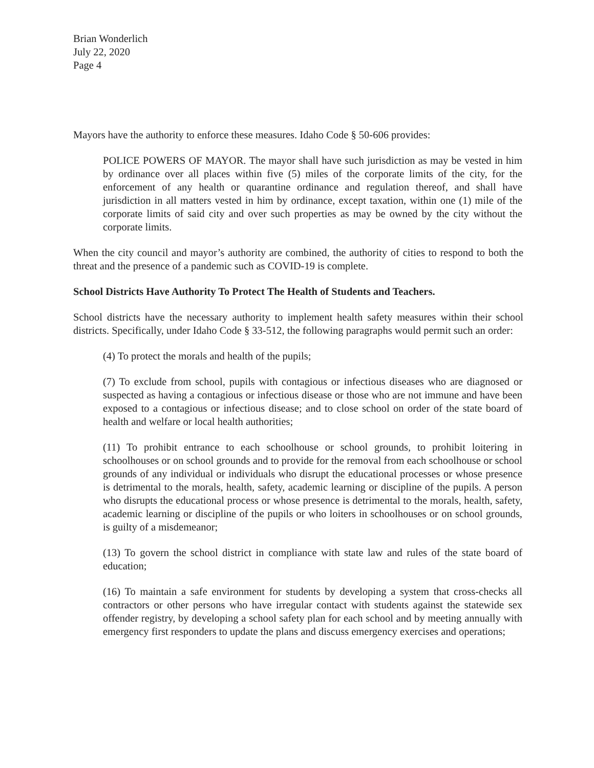Brian Wonderlich
July 22, 2020
Page 4
Mayors have the authority to enforce these measures. Idaho Code § 50-606 provides:
POLICE POWERS OF MAYOR. The mayor shall have such jurisdiction as may be vested in him by ordinance over all places within five (5) miles of the corporate limits of the city, for the enforcement of any health or quarantine ordinance and regulation thereof, and shall have jurisdiction in all matters vested in him by ordinance, except taxation, within one (1) mile of the corporate limits of said city and over such properties as may be owned by the city without the corporate limits.
When the city council and mayor’s authority are combined, the authority of cities to respond to both the threat and the presence of a pandemic such as COVID-19 is complete.
School Districts Have Authority To Protect The Health of Students and Teachers.
School districts have the necessary authority to implement health safety measures within their school districts. Specifically, under Idaho Code § 33-512, the following paragraphs would permit such an order:
(4) To protect the morals and health of the pupils;
(7) To exclude from school, pupils with contagious or infectious diseases who are diagnosed or suspected as having a contagious or infectious disease or those who are not immune and have been exposed to a contagious or infectious disease; and to close school on order of the state board of health and welfare or local health authorities;
(11) To prohibit entrance to each schoolhouse or school grounds, to prohibit loitering in schoolhouses or on school grounds and to provide for the removal from each schoolhouse or school grounds of any individual or individuals who disrupt the educational processes or whose presence is detrimental to the morals, health, safety, academic learning or discipline of the pupils. A person who disrupts the educational process or whose presence is detrimental to the morals, health, safety, academic learning or discipline of the pupils or who loiters in schoolhouses or on school grounds, is guilty of a misdemeanor;
(13) To govern the school district in compliance with state law and rules of the state board of education;
(16) To maintain a safe environment for students by developing a system that cross-checks all contractors or other persons who have irregular contact with students against the statewide sex offender registry, by developing a school safety plan for each school and by meeting annually with emergency first responders to update the plans and discuss emergency exercises and operations;